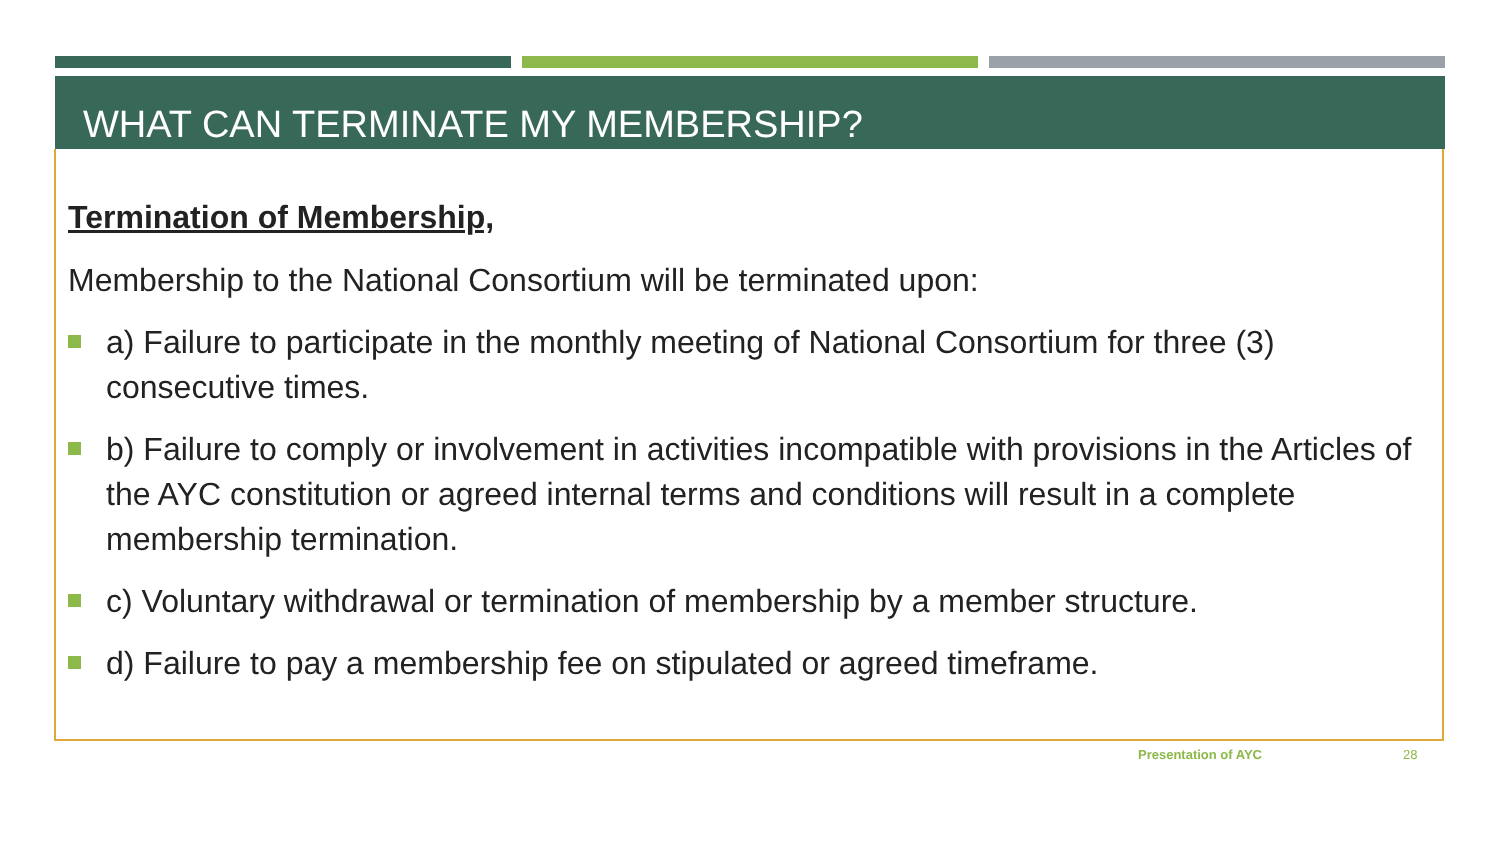WHAT CAN TERMINATE MY MEMBERSHIP?
Termination of Membership,
Membership to the National Consortium will be terminated upon:
a) Failure to participate in the monthly meeting of National Consortium for three (3) consecutive times.
b) Failure to comply or involvement in activities incompatible with provisions in the Articles of the AYC constitution or agreed internal terms and conditions will result in a complete membership termination.
c) Voluntary withdrawal or termination of membership by a member structure.
d) Failure to pay a membership fee on stipulated or agreed timeframe.
Presentation of AYC 28